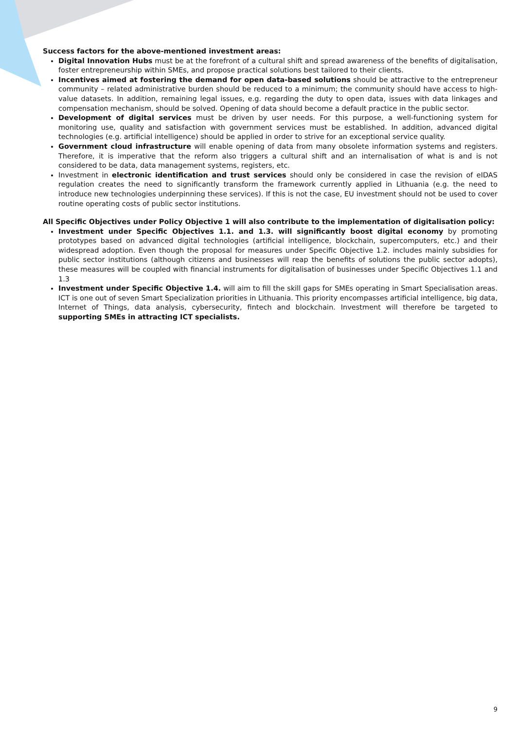Success factors for the above-mentioned investment areas:
Digital Innovation Hubs must be at the forefront of a cultural shift and spread awareness of the benefits of digitalisation, foster entrepreneurship within SMEs, and propose practical solutions best tailored to their clients.
Incentives aimed at fostering the demand for open data-based solutions should be attractive to the entrepreneur community – related administrative burden should be reduced to a minimum; the community should have access to high-value datasets. In addition, remaining legal issues, e.g. regarding the duty to open data, issues with data linkages and compensation mechanism, should be solved. Opening of data should become a default practice in the public sector.
Development of digital services must be driven by user needs. For this purpose, a well-functioning system for monitoring use, quality and satisfaction with government services must be established. In addition, advanced digital technologies (e.g. artificial intelligence) should be applied in order to strive for an exceptional service quality.
Government cloud infrastructure will enable opening of data from many obsolete information systems and registers. Therefore, it is imperative that the reform also triggers a cultural shift and an internalisation of what is and is not considered to be data, data management systems, registers, etc.
Investment in electronic identification and trust services should only be considered in case the revision of eIDAS regulation creates the need to significantly transform the framework currently applied in Lithuania (e.g. the need to introduce new technologies underpinning these services). If this is not the case, EU investment should not be used to cover routine operating costs of public sector institutions.
All Specific Objectives under Policy Objective 1 will also contribute to the implementation of digitalisation policy:
Investment under Specific Objectives 1.1. and 1.3. will significantly boost digital economy by promoting prototypes based on advanced digital technologies (artificial intelligence, blockchain, supercomputers, etc.) and their widespread adoption. Even though the proposal for measures under Specific Objective 1.2. includes mainly subsidies for public sector institutions (although citizens and businesses will reap the benefits of solutions the public sector adopts), these measures will be coupled with financial instruments for digitalisation of businesses under Specific Objectives 1.1 and 1.3
Investment under Specific Objective 1.4. will aim to fill the skill gaps for SMEs operating in Smart Specialisation areas. ICT is one out of seven Smart Specialization priorities in Lithuania. This priority encompasses artificial intelligence, big data, Internet of Things, data analysis, cybersecurity, fintech and blockchain. Investment will therefore be targeted to supporting SMEs in attracting ICT specialists.
9